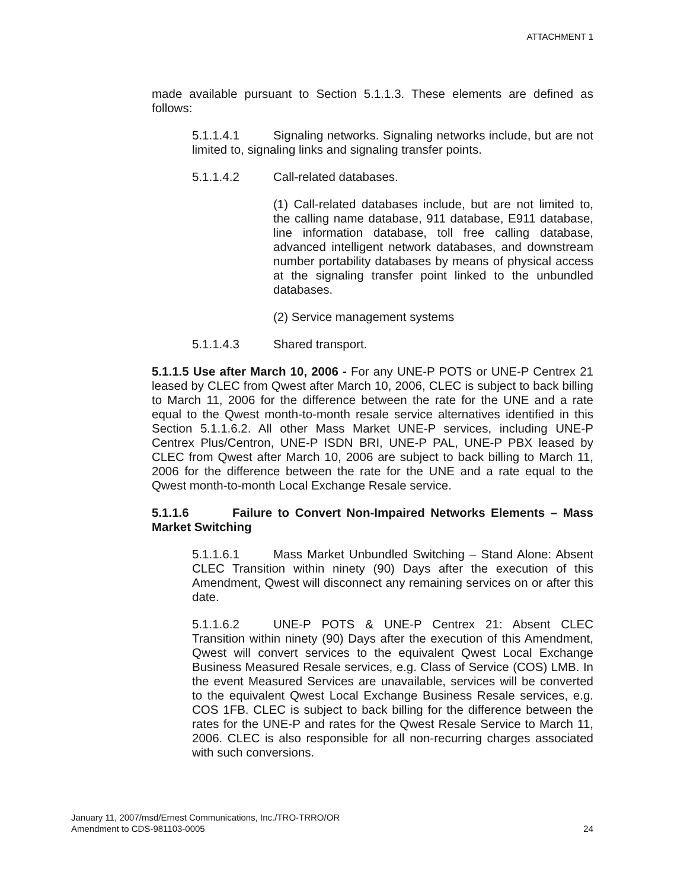ATTACHMENT 1
made available pursuant to Section 5.1.1.3. These elements are defined as follows:
5.1.1.4.1 Signaling networks. Signaling networks include, but are not limited to, signaling links and signaling transfer points.
5.1.1.4.2 Call-related databases.
(1) Call-related databases include, but are not limited to, the calling name database, 911 database, E911 database, line information database, toll free calling database, advanced intelligent network databases, and downstream number portability databases by means of physical access at the signaling transfer point linked to the unbundled databases.
(2) Service management systems
5.1.1.4.3 Shared transport.
5.1.1.5 Use after March 10, 2006 - For any UNE-P POTS or UNE-P Centrex 21 leased by CLEC from Qwest after March 10, 2006, CLEC is subject to back billing to March 11, 2006 for the difference between the rate for the UNE and a rate equal to the Qwest month-to-month resale service alternatives identified in this Section 5.1.1.6.2. All other Mass Market UNE-P services, including UNE-P Centrex Plus/Centron, UNE-P ISDN BRI, UNE-P PAL, UNE-P PBX leased by CLEC from Qwest after March 10, 2006 are subject to back billing to March 11, 2006 for the difference between the rate for the UNE and a rate equal to the Qwest month-to-month Local Exchange Resale service.
5.1.1.6 Failure to Convert Non-Impaired Networks Elements – Mass Market Switching
5.1.1.6.1 Mass Market Unbundled Switching – Stand Alone: Absent CLEC Transition within ninety (90) Days after the execution of this Amendment, Qwest will disconnect any remaining services on or after this date.
5.1.1.6.2 UNE-P POTS & UNE-P Centrex 21: Absent CLEC Transition within ninety (90) Days after the execution of this Amendment, Qwest will convert services to the equivalent Qwest Local Exchange Business Measured Resale services, e.g. Class of Service (COS) LMB. In the event Measured Services are unavailable, services will be converted to the equivalent Qwest Local Exchange Business Resale services, e.g. COS 1FB. CLEC is subject to back billing for the difference between the rates for the UNE-P and rates for the Qwest Resale Service to March 11, 2006. CLEC is also responsible for all non-recurring charges associated with such conversions.
January 11, 2007/msd/Ernest Communications, Inc./TRO-TRRO/OR
Amendment to CDS-981103-0005
24